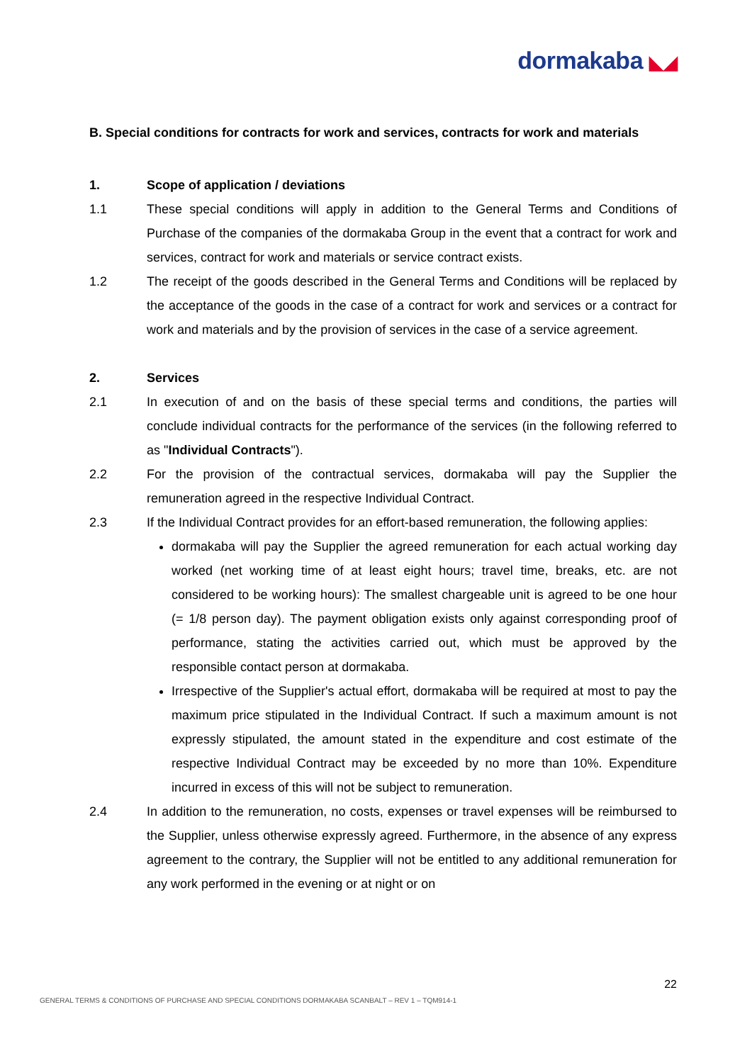dormakaba ◣◢
B. Special conditions for contracts for work and services, contracts for work and materials
1. Scope of application / deviations
1.1 These special conditions will apply in addition to the General Terms and Conditions of Purchase of the companies of the dormakaba Group in the event that a contract for work and services, contract for work and materials or service contract exists.
1.2 The receipt of the goods described in the General Terms and Conditions will be replaced by the acceptance of the goods in the case of a contract for work and services or a contract for work and materials and by the provision of services in the case of a service agreement.
2. Services
2.1 In execution of and on the basis of these special terms and conditions, the parties will conclude individual contracts for the performance of the services (in the following referred to as "Individual Contracts").
2.2 For the provision of the contractual services, dormakaba will pay the Supplier the remuneration agreed in the respective Individual Contract.
2.3 If the Individual Contract provides for an effort-based remuneration, the following applies:
dormakaba will pay the Supplier the agreed remuneration for each actual working day worked (net working time of at least eight hours; travel time, breaks, etc. are not considered to be working hours): The smallest chargeable unit is agreed to be one hour (= 1/8 person day). The payment obligation exists only against corresponding proof of performance, stating the activities carried out, which must be approved by the responsible contact person at dormakaba.
Irrespective of the Supplier's actual effort, dormakaba will be required at most to pay the maximum price stipulated in the Individual Contract. If such a maximum amount is not expressly stipulated, the amount stated in the expenditure and cost estimate of the respective Individual Contract may be exceeded by no more than 10%. Expenditure incurred in excess of this will not be subject to remuneration.
2.4 In addition to the remuneration, no costs, expenses or travel expenses will be reimbursed to the Supplier, unless otherwise expressly agreed. Furthermore, in the absence of any express agreement to the contrary, the Supplier will not be entitled to any additional remuneration for any work performed in the evening or at night or on
22
GENERAL TERMS & CONDITIONS OF PURCHASE AND SPECIAL CONDITIONS DORMAKABA SCANBALT – REV 1 – TQM914-1